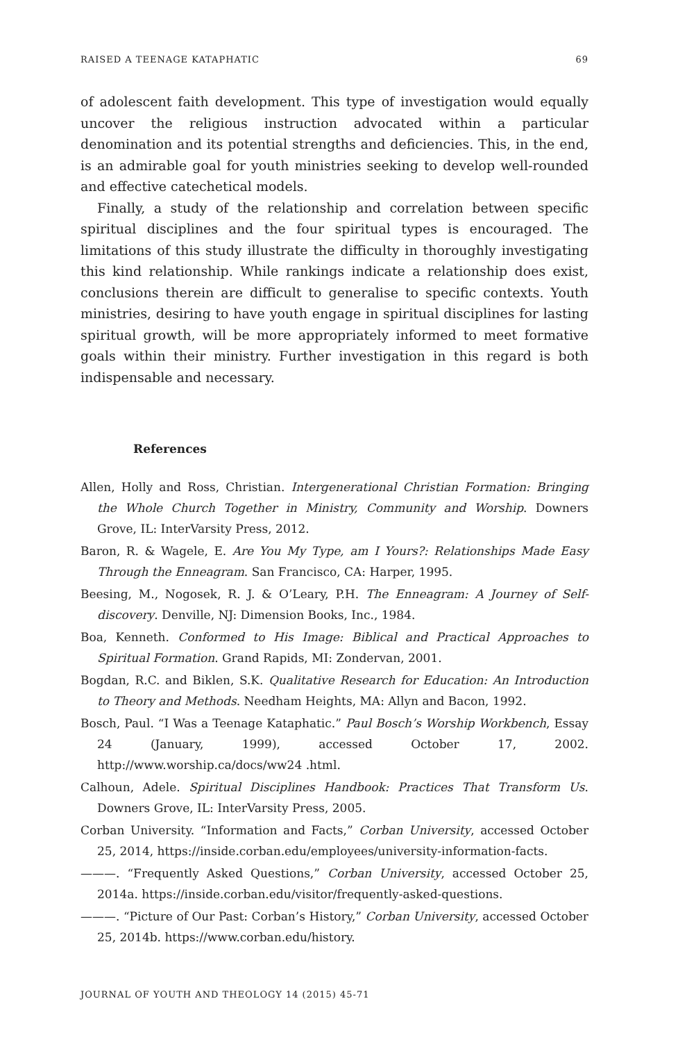RAISED A TEENAGE KATAPHATIC 69
of adolescent faith development. This type of investigation would equally uncover the religious instruction advocated within a particular denomination and its potential strengths and deficiencies. This, in the end, is an admirable goal for youth ministries seeking to develop well-rounded and effective catechetical models.
Finally, a study of the relationship and correlation between specific spiritual disciplines and the four spiritual types is encouraged. The limitations of this study illustrate the difficulty in thoroughly investigating this kind relationship. While rankings indicate a relationship does exist, conclusions therein are difficult to generalise to specific contexts. Youth ministries, desiring to have youth engage in spiritual disciplines for lasting spiritual growth, will be more appropriately informed to meet formative goals within their ministry. Further investigation in this regard is both indispensable and necessary.
References
Allen, Holly and Ross, Christian. Intergenerational Christian Formation: Bringing the Whole Church Together in Ministry, Community and Worship. Downers Grove, IL: InterVarsity Press, 2012.
Baron, R. & Wagele, E. Are You My Type, am I Yours?: Relationships Made Easy Through the Enneagram. San Francisco, CA: Harper, 1995.
Beesing, M., Nogosek, R. J. & O’Leary, P.H. The Enneagram: A Journey of Self-discovery. Denville, NJ: Dimension Books, Inc., 1984.
Boa, Kenneth. Conformed to His Image: Biblical and Practical Approaches to Spiritual Formation. Grand Rapids, MI: Zondervan, 2001.
Bogdan, R.C. and Biklen, S.K. Qualitative Research for Education: An Introduction to Theory and Methods. Needham Heights, MA: Allyn and Bacon, 1992.
Bosch, Paul. “I Was a Teenage Kataphatic.” Paul Bosch’s Worship Workbench, Essay 24 (January, 1999), accessed October 17, 2002. http://www.worship.ca/docs/ww24 .html.
Calhoun, Adele. Spiritual Disciplines Handbook: Practices That Transform Us. Downers Grove, IL: InterVarsity Press, 2005.
Corban University. “Information and Facts,” Corban University, accessed October 25, 2014, https://inside.corban.edu/employees/university-information-facts.
———. “Frequently Asked Questions,” Corban University, accessed October 25, 2014a. https://inside.corban.edu/visitor/frequently-asked-questions.
———. “Picture of Our Past: Corban’s History,” Corban University, accessed October 25, 2014b. https://www.corban.edu/history.
JOURNAL OF YOUTH AND THEOLOGY 14 (2015) 45-71